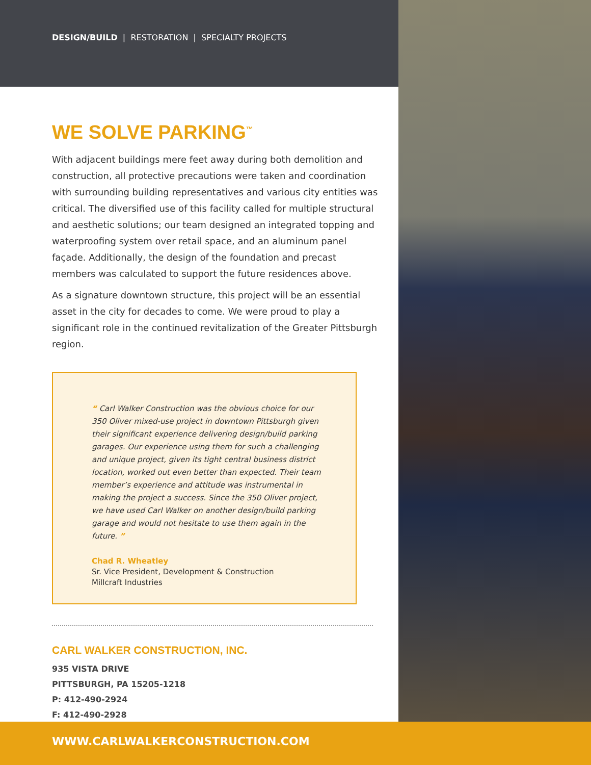DESIGN/BUILD | RESTORATION | SPECIALTY PROJECTS
WE SOLVE PARKING<sup>™</sup>
With adjacent buildings mere feet away during both demolition and construction, all protective precautions were taken and coordination with surrounding building representatives and various city entities was critical. The diversified use of this facility called for multiple structural and aesthetic solutions; our team designed an integrated topping and waterproofing system over retail space, and an aluminum panel façade. Additionally, the design of the foundation and precast members was calculated to support the future residences above.
As a signature downtown structure, this project will be an essential asset in the city for decades to come. We were proud to play a significant role in the continued revitalization of the Greater Pittsburgh region.
“ Carl Walker Construction was the obvious choice for our 350 Oliver mixed-use project in downtown Pittsburgh given their significant experience delivering design/build parking garages. Our experience using them for such a challenging and unique project, given its tight central business district location, worked out even better than expected. Their team member’s experience and attitude was instrumental in making the project a success. Since the 350 Oliver project, we have used Carl Walker on another design/build parking garage and would not hesitate to use them again in the future. ”
Chad R. Wheatley
Sr. Vice President, Development & Construction
Millcraft Industries
CARL WALKER CONSTRUCTION, INC.
935 VISTA DRIVE
PITTSBURGH, PA 15205-1218
P: 412-490-2924
F: 412-490-2928
WWW.CARLWALKERCONSTRUCTION.COM